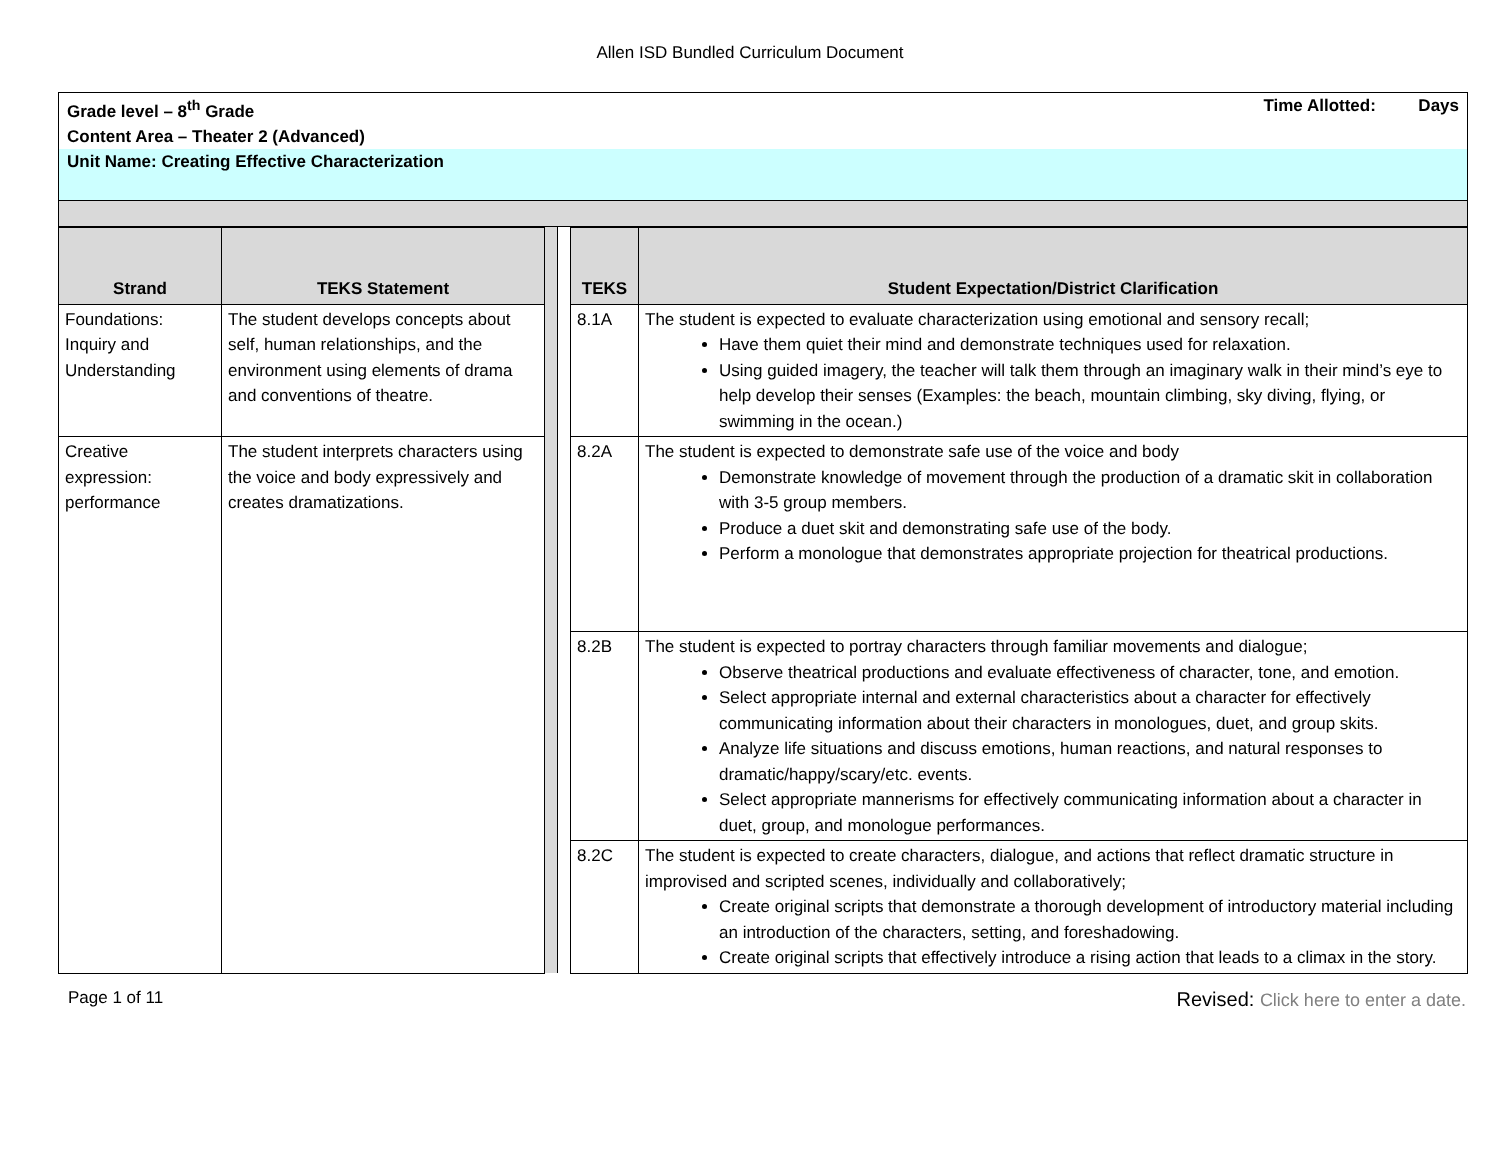Allen ISD Bundled Curriculum Document
Grade level – 8<sup>th</sup> Grade Time Allotted: Days
Content Area – Theater 2 (Advanced)
Unit Name: Creating Effective Characterization
| Strand | TEKS Statement | | | TEKS | Student Expectation/District Clarification |
| --- | --- | --- | --- | --- | --- |
| Foundations: Inquiry and Understanding | The student develops concepts about self, human relationships, and the environment using elements of drama and conventions of theatre. | | | 8.1A | The student is expected to evaluate characterization using emotional and sensory recall; Have them quiet their mind and demonstrate techniques used for relaxation. Using guided imagery, the teacher will talk them through an imaginary walk in their mind’s eye to help develop their senses (Examples: the beach, mountain climbing, sky diving, flying, or swimming in the ocean.) |
| Creative expression: performance | The student interprets characters using the voice and body expressively and creates dramatizations. | | | 8.2A | The student is expected to demonstrate safe use of the voice and body Demonstrate knowledge of movement through the production of a dramatic skit in collaboration with 3-5 group members. Produce a duet skit and demonstrating safe use of the body. Perform a monologue that demonstrates appropriate projection for theatrical productions. |
| | | | | 8.2B | The student is expected to portray characters through familiar movements and dialogue; Observe theatrical productions and evaluate effectiveness of character, tone, and emotion. Select appropriate internal and external characteristics about a character for effectively communicating information about their characters in monologues, duet, and group skits. Analyze life situations and discuss emotions, human reactions, and natural responses to dramatic/happy/scary/etc. events. Select appropriate mannerisms for effectively communicating information about a character in duet, group, and monologue performances. |
| | | | | 8.2C | The student is expected to create characters, dialogue, and actions that reflect dramatic structure in improvised and scripted scenes, individually and collaboratively; Create original scripts that demonstrate a thorough development of introductory material including an introduction of the characters, setting, and foreshadowing. Create original scripts that effectively introduce a rising action that leads to a climax in the story. |
Page 1 of 11 Revised: Click here to enter a date.